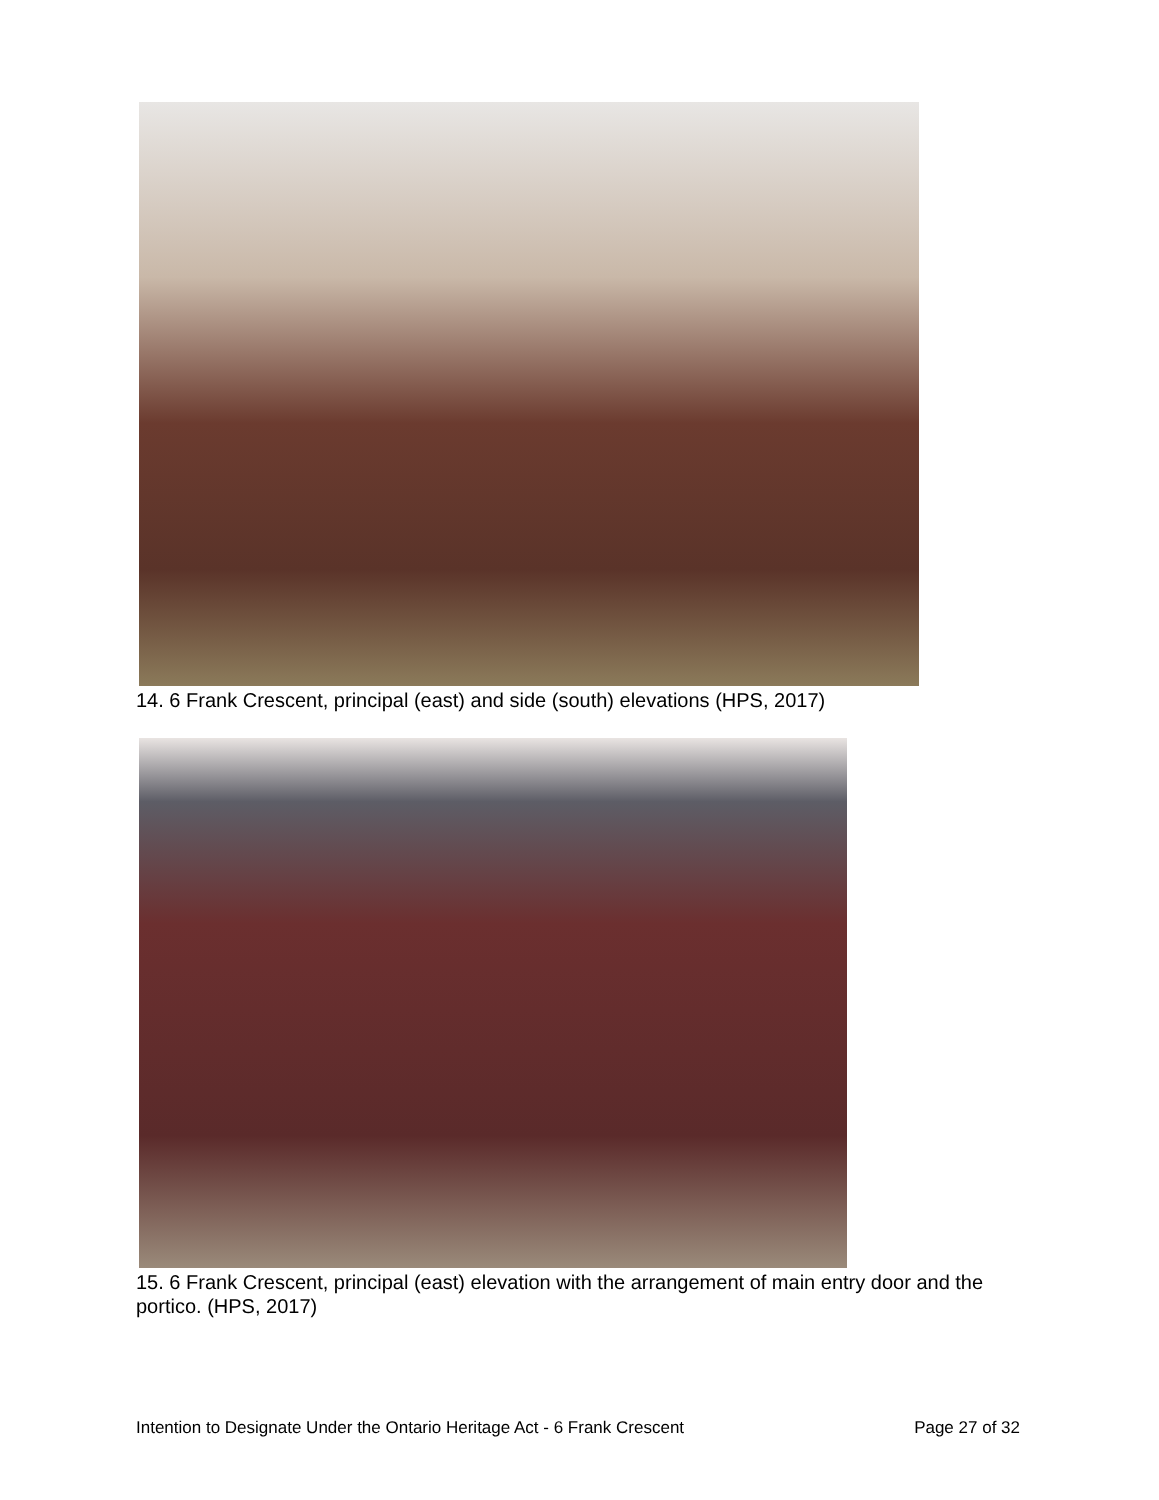14. 6 Frank Crescent, principal (east) and side (south) elevations (HPS, 2017)
15. 6 Frank Crescent, principal (east) elevation with the arrangement of main entry door and the portico. (HPS, 2017)
Intention to Designate Under the Ontario Heritage Act - 6 Frank Crescent Page 27 of 32